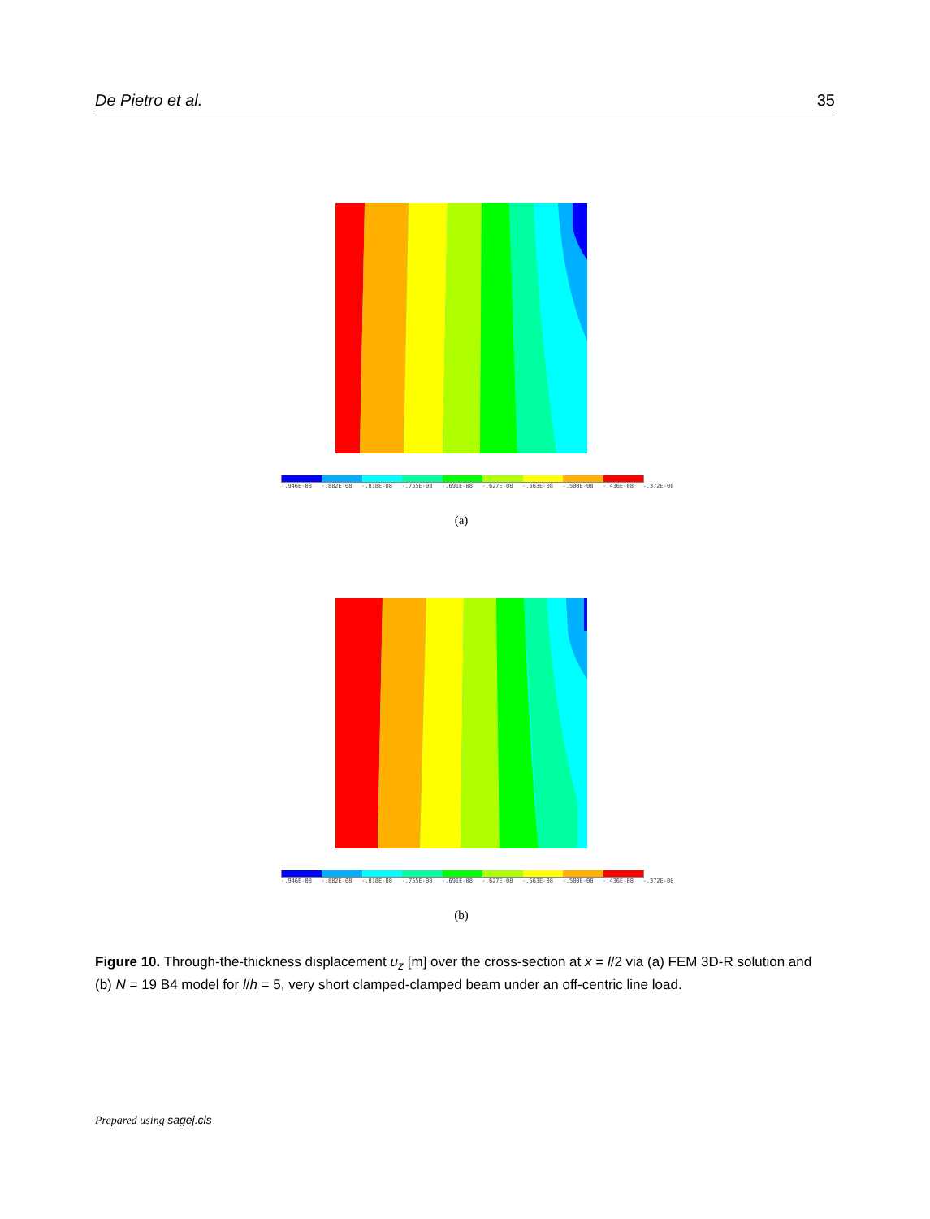De Pietro et al. 35
-.946E-08 -.882E-08 -.818E-08 -.755E-08 -.691E-08 -.627E-08 -.563E-08 -.500E-08 -.436E-08 -.372E-08
(a)
-.946E-08 -.882E-08 -.818E-08 -.755E-08 -.691E-08 -.627E-08 -.563E-08 -.500E-08 -.436E-08 -.372E-08
(b)
Figure 10. Through-the-thickness displacement u<sub>z</sub> [m] over the cross-section at x = l/2 via (a) FEM 3D-R solution and (b) N = 19 B4 model for l/h = 5, very short clamped-clamped beam under an off-centric line load.
Prepared using sagej.cls